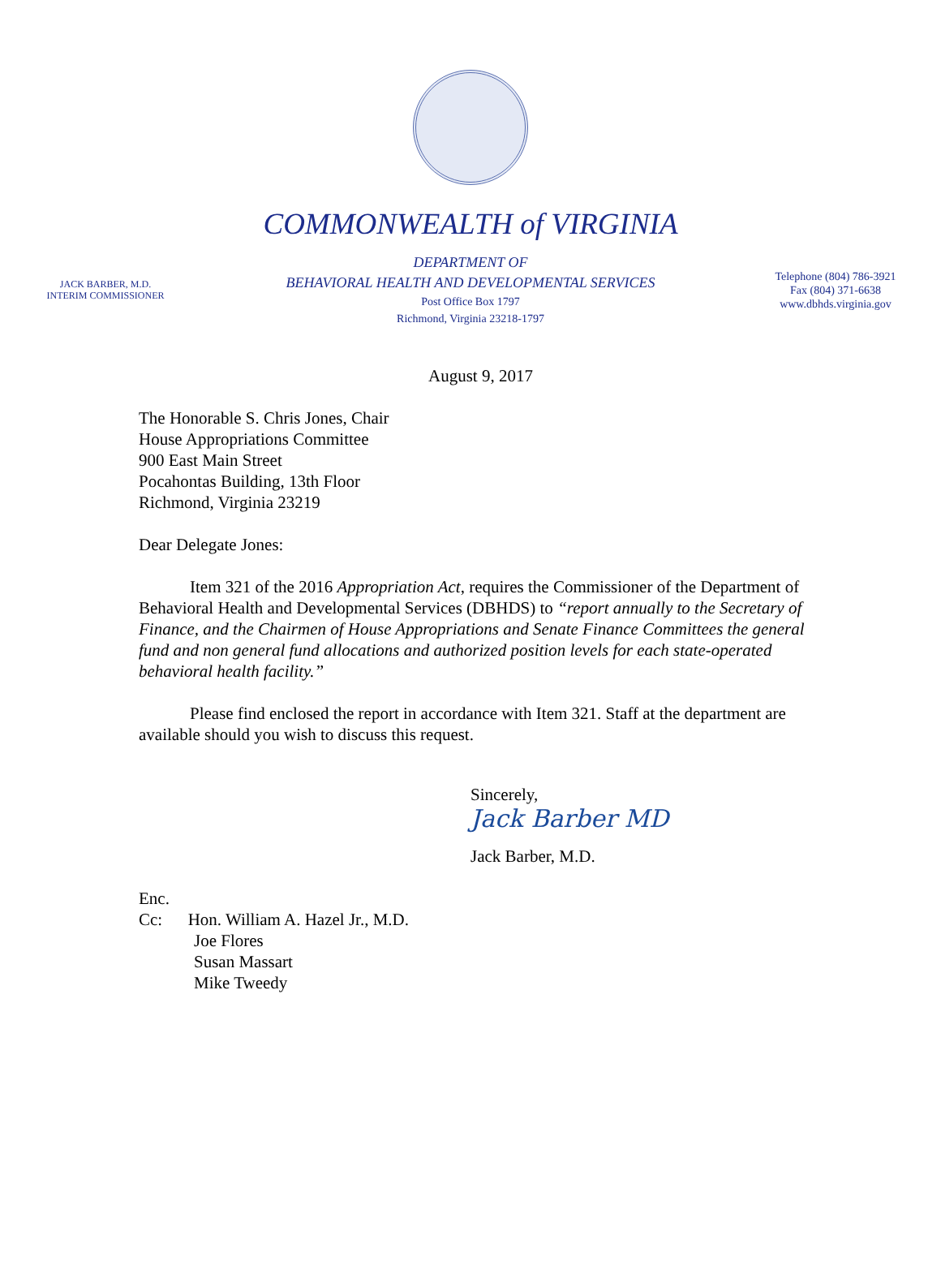COMMONWEALTH of VIRGINIA
JACK BARBER, M.D.
INTERIM COMMISSIONER
DEPARTMENT OF
BEHAVIORAL HEALTH AND DEVELOPMENTAL SERVICES
Post Office Box 1797
Richmond, Virginia 23218-1797
Telephone (804) 786-3921
Fax (804) 371-6638
www.dbhds.virginia.gov
August 9, 2017
The Honorable S. Chris Jones, Chair
House Appropriations Committee
900 East Main Street
Pocahontas Building, 13th Floor
Richmond, Virginia 23219
Dear Delegate Jones:
Item 321 of the 2016 Appropriation Act, requires the Commissioner of the Department of Behavioral Health and Developmental Services (DBHDS) to “report annually to the Secretary of Finance, and the Chairmen of House Appropriations and Senate Finance Committees the general fund and non general fund allocations and authorized position levels for each state-operated behavioral health facility.”
Please find enclosed the report in accordance with Item 321. Staff at the department are available should you wish to discuss this request.
Sincerely,
Jack Barber MD
Jack Barber, M.D.
Enc.
Cc: Hon. William A. Hazel Jr., M.D.
Joe Flores
Susan Massart
Mike Tweedy